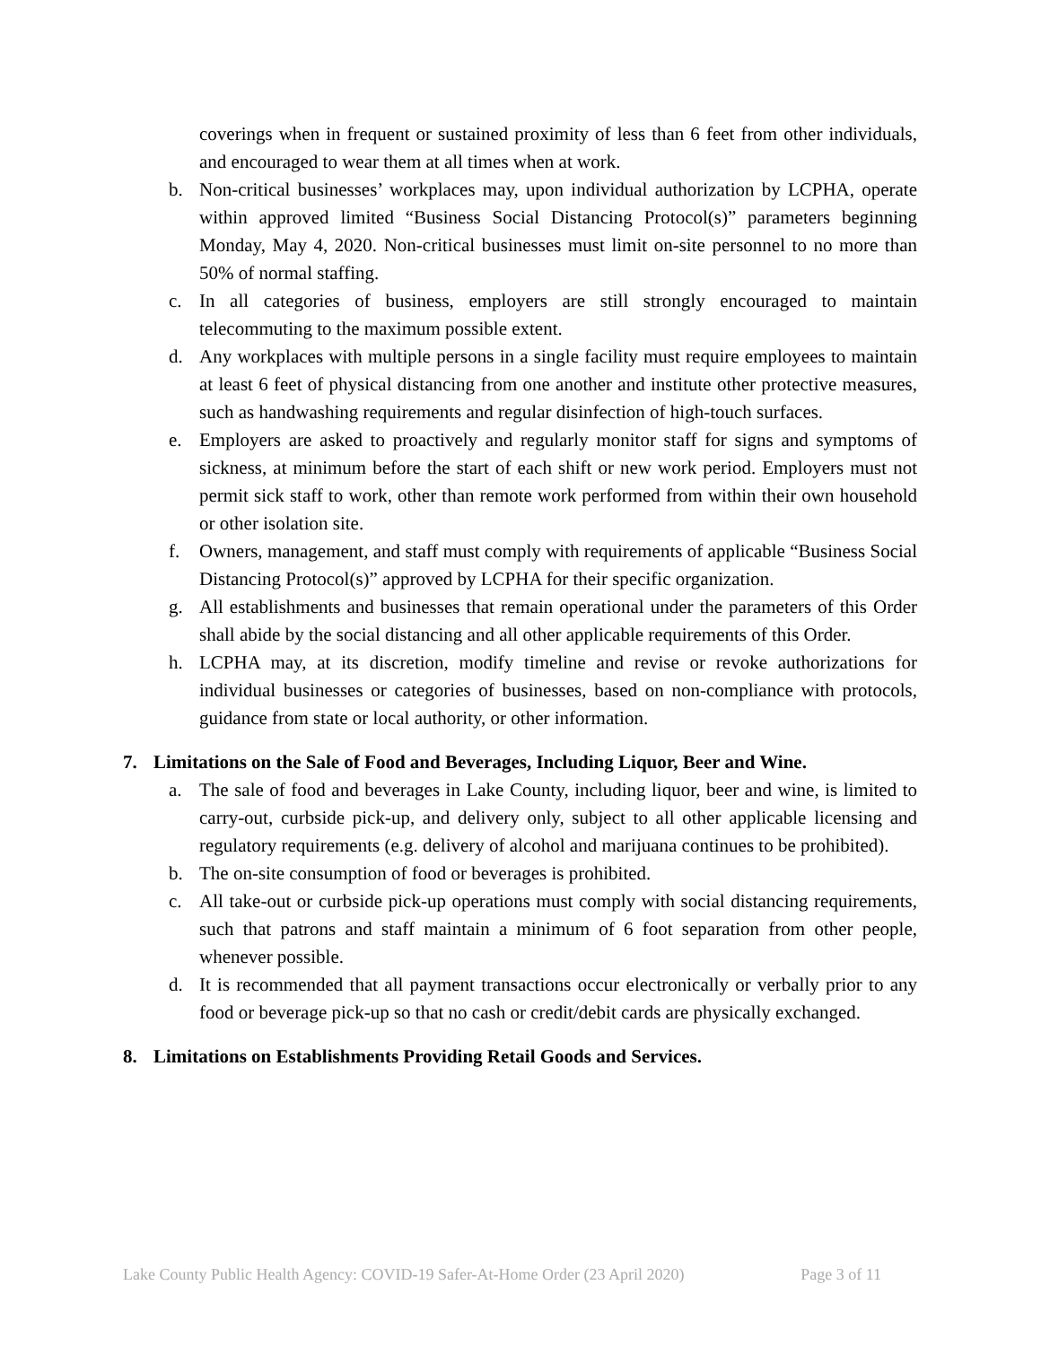coverings when in frequent or sustained proximity of less than 6 feet from other individuals, and encouraged to wear them at all times when at work.
b. Non-critical businesses’ workplaces may, upon individual authorization by LCPHA, operate within approved limited “Business Social Distancing Protocol(s)” parameters beginning Monday, May 4, 2020. Non-critical businesses must limit on-site personnel to no more than 50% of normal staffing.
c. In all categories of business, employers are still strongly encouraged to maintain telecommuting to the maximum possible extent.
d. Any workplaces with multiple persons in a single facility must require employees to maintain at least 6 feet of physical distancing from one another and institute other protective measures, such as handwashing requirements and regular disinfection of high-touch surfaces.
e. Employers are asked to proactively and regularly monitor staff for signs and symptoms of sickness, at minimum before the start of each shift or new work period. Employers must not permit sick staff to work, other than remote work performed from within their own household or other isolation site.
f. Owners, management, and staff must comply with requirements of applicable “Business Social Distancing Protocol(s)” approved by LCPHA for their specific organization.
g. All establishments and businesses that remain operational under the parameters of this Order shall abide by the social distancing and all other applicable requirements of this Order.
h. LCPHA may, at its discretion, modify timeline and revise or revoke authorizations for individual businesses or categories of businesses, based on non-compliance with protocols, guidance from state or local authority, or other information.
7. Limitations on the Sale of Food and Beverages, Including Liquor, Beer and Wine.
a. The sale of food and beverages in Lake County, including liquor, beer and wine, is limited to carry-out, curbside pick-up, and delivery only, subject to all other applicable licensing and regulatory requirements (e.g. delivery of alcohol and marijuana continues to be prohibited).
b. The on-site consumption of food or beverages is prohibited.
c. All take-out or curbside pick-up operations must comply with social distancing requirements, such that patrons and staff maintain a minimum of 6 foot separation from other people, whenever possible.
d. It is recommended that all payment transactions occur electronically or verbally prior to any food or beverage pick-up so that no cash or credit/debit cards are physically exchanged.
8. Limitations on Establishments Providing Retail Goods and Services.
Lake County Public Health Agency: COVID-19 Safer-At-Home Order (23 April 2020) Page 3 of 11